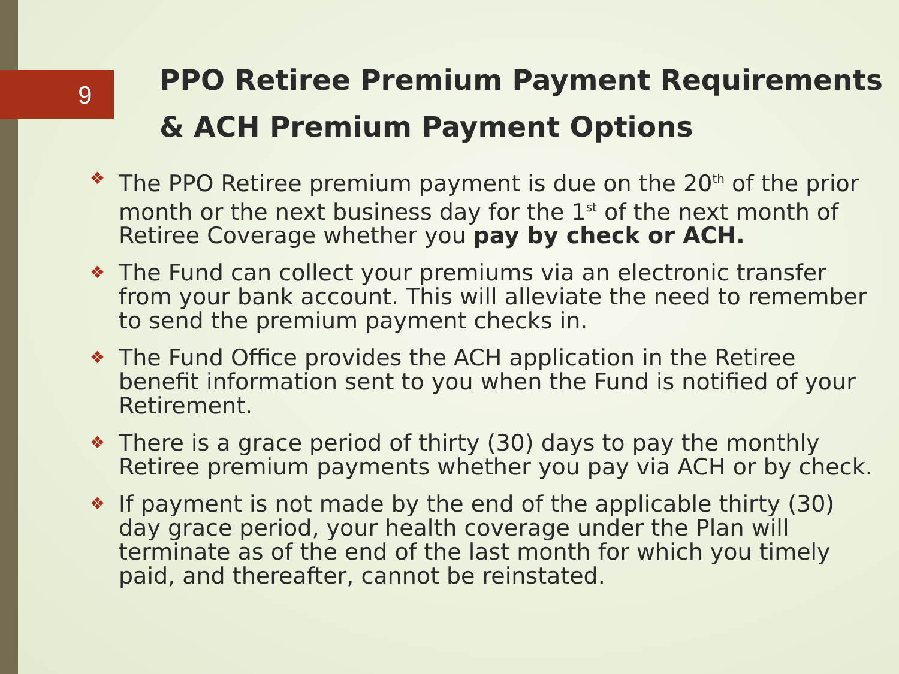9
PPO Retiree Premium Payment Requirements
& ACH Premium Payment Options
❖ The PPO Retiree premium payment is due on the 20<sup>th</sup> of the prior month or the next business day for the 1<sup>st</sup> of the next month of Retiree Coverage whether you pay by check or ACH.
❖ The Fund can collect your premiums via an electronic transfer from your bank account. This will alleviate the need to remember to send the premium payment checks in.
❖ The Fund Office provides the ACH application in the Retiree benefit information sent to you when the Fund is notified of your Retirement.
❖ There is a grace period of thirty (30) days to pay the monthly Retiree premium payments whether you pay via ACH or by check.
❖ If payment is not made by the end of the applicable thirty (30) day grace period, your health coverage under the Plan will terminate as of the end of the last month for which you timely paid, and thereafter, cannot be reinstated.